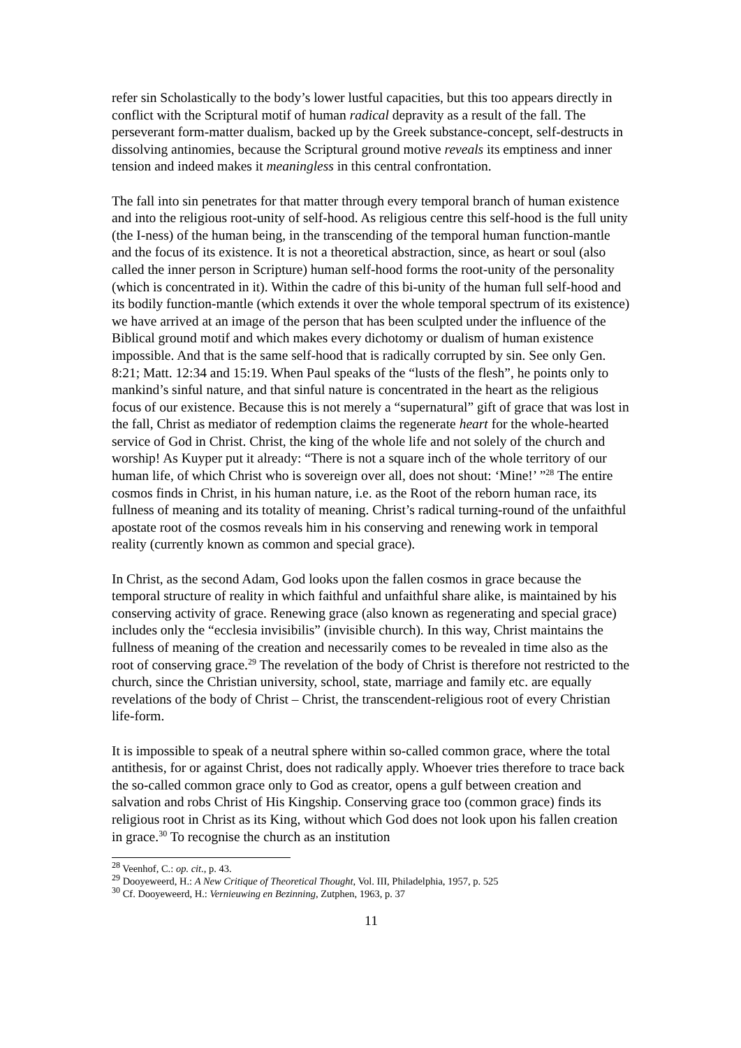refer sin Scholastically to the body’s lower lustful capacities, but this too appears directly in conflict with the Scriptural motif of human radical depravity as a result of the fall. The perseverant form-matter dualism, backed up by the Greek substance-concept, self-destructs in dissolving antinomies, because the Scriptural ground motive reveals its emptiness and inner tension and indeed makes it meaningless in this central confrontation.
The fall into sin penetrates for that matter through every temporal branch of human existence and into the religious root-unity of self-hood. As religious centre this self-hood is the full unity (the I-ness) of the human being, in the transcending of the temporal human function-mantle and the focus of its existence. It is not a theoretical abstraction, since, as heart or soul (also called the inner person in Scripture) human self-hood forms the root-unity of the personality (which is concentrated in it). Within the cadre of this bi-unity of the human full self-hood and its bodily function-mantle (which extends it over the whole temporal spectrum of its existence) we have arrived at an image of the person that has been sculpted under the influence of the Biblical ground motif and which makes every dichotomy or dualism of human existence impossible. And that is the same self-hood that is radically corrupted by sin. See only Gen. 8:21; Matt. 12:34 and 15:19. When Paul speaks of the “lusts of the flesh”, he points only to mankind’s sinful nature, and that sinful nature is concentrated in the heart as the religious focus of our existence. Because this is not merely a “supernatural” gift of grace that was lost in the fall, Christ as mediator of redemption claims the regenerate heart for the whole-hearted service of God in Christ. Christ, the king of the whole life and not solely of the church and worship! As Kuyper put it already: “There is not a square inch of the whole territory of our human life, of which Christ who is sovereign over all, does not shout: ‘Mine!’ ”<sup>28</sup> The entire cosmos finds in Christ, in his human nature, i.e. as the Root of the reborn human race, its fullness of meaning and its totality of meaning. Christ’s radical turning-round of the unfaithful apostate root of the cosmos reveals him in his conserving and renewing work in temporal reality (currently known as common and special grace).
In Christ, as the second Adam, God looks upon the fallen cosmos in grace because the temporal structure of reality in which faithful and unfaithful share alike, is maintained by his conserving activity of grace. Renewing grace (also known as regenerating and special grace) includes only the “ecclesia invisibilis” (invisible church). In this way, Christ maintains the fullness of meaning of the creation and necessarily comes to be revealed in time also as the root of conserving grace.<sup>29</sup> The revelation of the body of Christ is therefore not restricted to the church, since the Christian university, school, state, marriage and family etc. are equally revelations of the body of Christ – Christ, the transcendent-religious root of every Christian life-form.
It is impossible to speak of a neutral sphere within so-called common grace, where the total antithesis, for or against Christ, does not radically apply. Whoever tries therefore to trace back the so-called common grace only to God as creator, opens a gulf between creation and salvation and robs Christ of His Kingship. Conserving grace too (common grace) finds its religious root in Christ as its King, without which God does not look upon his fallen creation in grace.<sup>30</sup> To recognise the church as an institution
<sup>28</sup> Veenhof, C.: op. cit., p. 43.
<sup>29</sup> Dooyeweerd, H.: A New Critique of Theoretical Thought, Vol. III, Philadelphia, 1957, p. 525
<sup>30</sup> Cf. Dooyeweerd, H.: Vernieuwing en Bezinning, Zutphen, 1963, p. 37
11